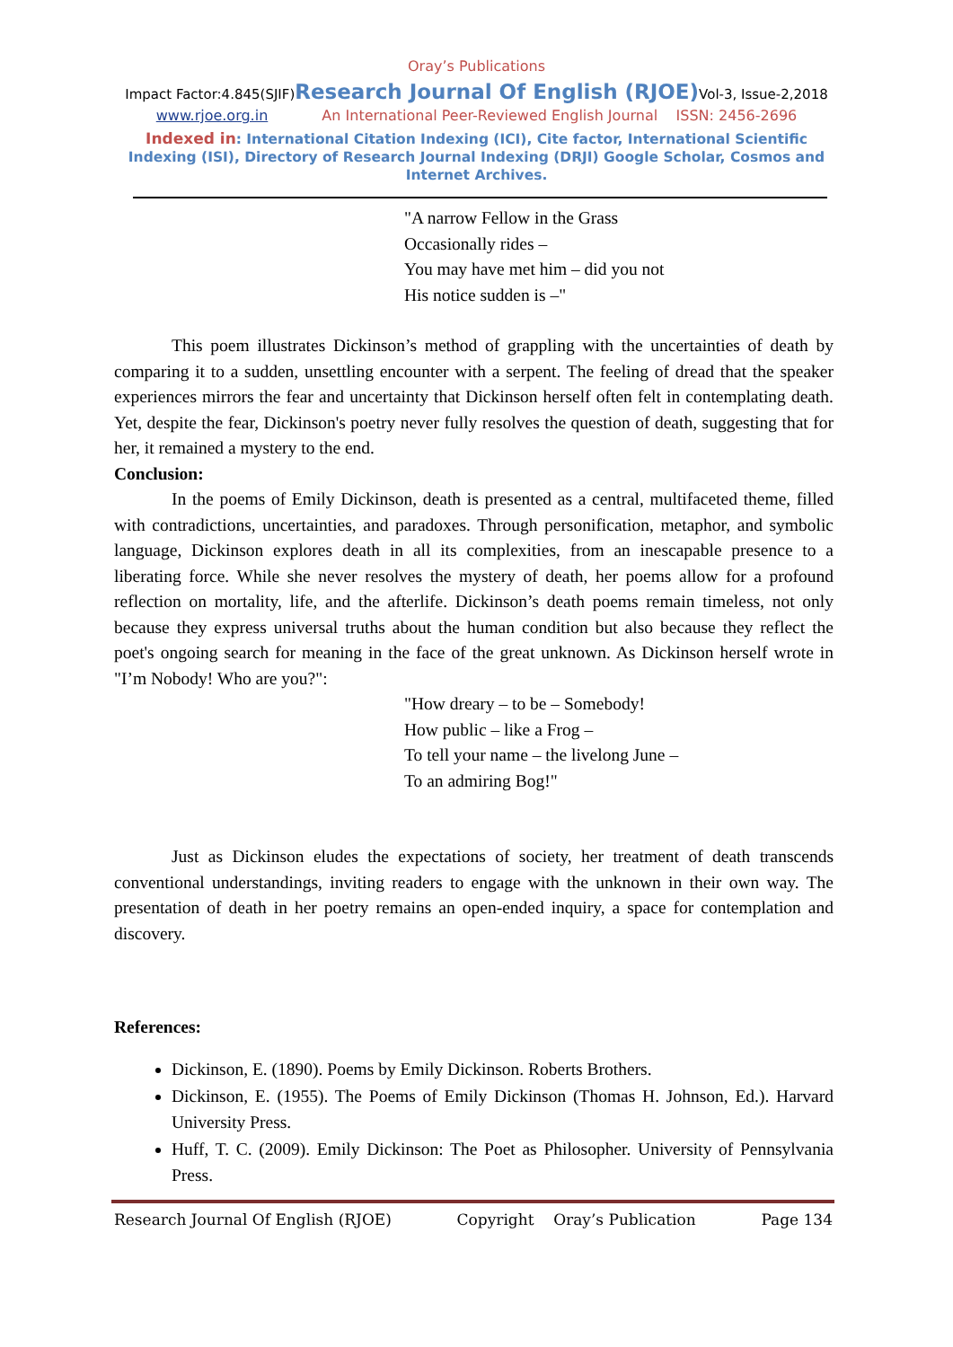Oray’s Publications
Impact Factor:4.845(SJIF)Research Journal Of English (RJOE) Vol-3, Issue-2,2018
www.rjoe.org.in An International Peer-Reviewed English Journal ISSN: 2456-2696
Indexed in: International Citation Indexing (ICI), Cite factor, International Scientific Indexing (ISI), Directory of Research Journal Indexing (DRJI) Google Scholar, Cosmos and Internet Archives.
"A narrow Fellow in the Grass
Occasionally rides –
You may have met him – did you not
His notice sudden is –"
This poem illustrates Dickinson’s method of grappling with the uncertainties of death by comparing it to a sudden, unsettling encounter with a serpent. The feeling of dread that the speaker experiences mirrors the fear and uncertainty that Dickinson herself often felt in contemplating death. Yet, despite the fear, Dickinson's poetry never fully resolves the question of death, suggesting that for her, it remained a mystery to the end.
Conclusion:
In the poems of Emily Dickinson, death is presented as a central, multifaceted theme, filled with contradictions, uncertainties, and paradoxes. Through personification, metaphor, and symbolic language, Dickinson explores death in all its complexities, from an inescapable presence to a liberating force. While she never resolves the mystery of death, her poems allow for a profound reflection on mortality, life, and the afterlife. Dickinson’s death poems remain timeless, not only because they express universal truths about the human condition but also because they reflect the poet's ongoing search for meaning in the face of the great unknown. As Dickinson herself wrote in "I’m Nobody! Who are you?":
"How dreary – to be – Somebody!
How public – like a Frog –
To tell your name – the livelong June –
To an admiring Bog!"
Just as Dickinson eludes the expectations of society, her treatment of death transcends conventional understandings, inviting readers to engage with the unknown in their own way. The presentation of death in her poetry remains an open-ended inquiry, a space for contemplation and discovery.
References:
Dickinson, E. (1890). Poems by Emily Dickinson. Roberts Brothers.
Dickinson, E. (1955). The Poems of Emily Dickinson (Thomas H. Johnson, Ed.). Harvard University Press.
Huff, T. C. (2009). Emily Dickinson: The Poet as Philosopher. University of Pennsylvania Press.
Research Journal Of English (RJOE) Copyright Oray’s Publication Page 134